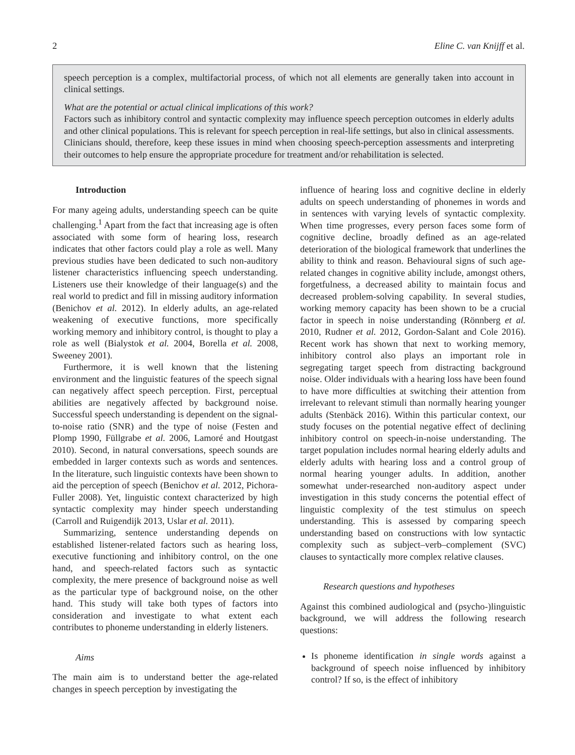2 Eline C. van Knijff et al.
speech perception is a complex, multifactorial process, of which not all elements are generally taken into account in clinical settings.
What are the potential or actual clinical implications of this work?
Factors such as inhibitory control and syntactic complexity may influence speech perception outcomes in elderly adults and other clinical populations. This is relevant for speech perception in real-life settings, but also in clinical assessments. Clinicians should, therefore, keep these issues in mind when choosing speech-perception assessments and interpreting their outcomes to help ensure the appropriate procedure for treatment and/or rehabilitation is selected.
Introduction
For many ageing adults, understanding speech can be quite challenging.<sup>1</sup> Apart from the fact that increasing age is often associated with some form of hearing loss, research indicates that other factors could play a role as well. Many previous studies have been dedicated to such non-auditory listener characteristics influencing speech understanding. Listeners use their knowledge of their language(s) and the real world to predict and fill in missing auditory information (Benichov et al. 2012). In elderly adults, an age-related weakening of executive functions, more specifically working memory and inhibitory control, is thought to play a role as well (Bialystok et al. 2004, Borella et al. 2008, Sweeney 2001).
Furthermore, it is well known that the listening environment and the linguistic features of the speech signal can negatively affect speech perception. First, perceptual abilities are negatively affected by background noise. Successful speech understanding is dependent on the signal-to-noise ratio (SNR) and the type of noise (Festen and Plomp 1990, Füllgrabe et al. 2006, Lamoré and Houtgast 2010). Second, in natural conversations, speech sounds are embedded in larger contexts such as words and sentences. In the literature, such linguistic contexts have been shown to aid the perception of speech (Benichov et al. 2012, Pichora-Fuller 2008). Yet, linguistic context characterized by high syntactic complexity may hinder speech understanding (Carroll and Ruigendijk 2013, Uslar et al. 2011).
Summarizing, sentence understanding depends on established listener-related factors such as hearing loss, executive functioning and inhibitory control, on the one hand, and speech-related factors such as syntactic complexity, the mere presence of background noise as well as the particular type of background noise, on the other hand. This study will take both types of factors into consideration and investigate to what extent each contributes to phoneme understanding in elderly listeners.
Aims
The main aim is to understand better the age-related changes in speech perception by investigating the
influence of hearing loss and cognitive decline in elderly adults on speech understanding of phonemes in words and in sentences with varying levels of syntactic complexity. When time progresses, every person faces some form of cognitive decline, broadly defined as an age-related deterioration of the biological framework that underlines the ability to think and reason. Behavioural signs of such age-related changes in cognitive ability include, amongst others, forgetfulness, a decreased ability to maintain focus and decreased problem-solving capability. In several studies, working memory capacity has been shown to be a crucial factor in speech in noise understanding (Rönnberg et al. 2010, Rudner et al. 2012, Gordon-Salant and Cole 2016). Recent work has shown that next to working memory, inhibitory control also plays an important role in segregating target speech from distracting background noise. Older individuals with a hearing loss have been found to have more difficulties at switching their attention from irrelevant to relevant stimuli than normally hearing younger adults (Stenbäck 2016). Within this particular context, our study focuses on the potential negative effect of declining inhibitory control on speech-in-noise understanding. The target population includes normal hearing elderly adults and elderly adults with hearing loss and a control group of normal hearing younger adults. In addition, another somewhat under-researched non-auditory aspect under investigation in this study concerns the potential effect of linguistic complexity of the test stimulus on speech understanding. This is assessed by comparing speech understanding based on constructions with low syntactic complexity such as subject–verb–complement (SVC) clauses to syntactically more complex relative clauses.
Research questions and hypotheses
Against this combined audiological and (psycho-)linguistic background, we will address the following research questions:
Is phoneme identification in single words against a background of speech noise influenced by inhibitory control? If so, is the effect of inhibitory